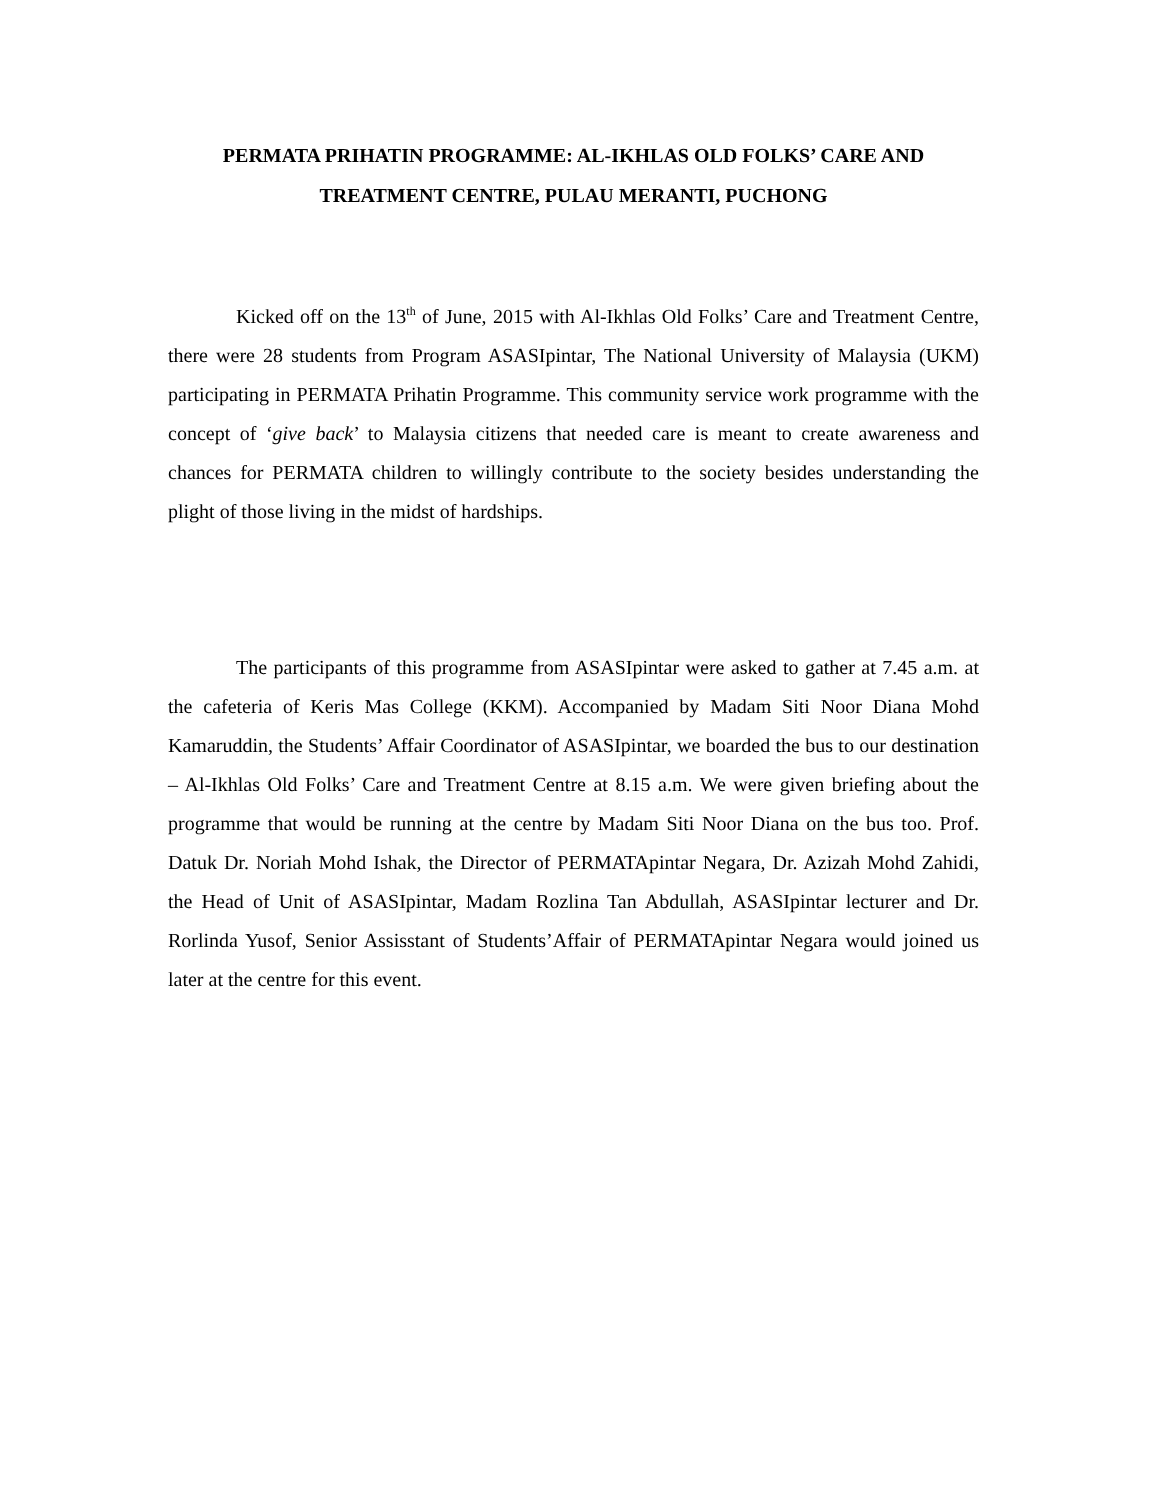PERMATA PRIHATIN PROGRAMME: AL-IKHLAS OLD FOLKS’ CARE AND TREATMENT CENTRE, PULAU MERANTI, PUCHONG
Kicked off on the 13<sup>th</sup> of June, 2015 with Al-Ikhlas Old Folks’ Care and Treatment Centre, there were 28 students from Program ASASIpintar, The National University of Malaysia (UKM) participating in PERMATA Prihatin Programme. This community service work programme with the concept of ‘give back’ to Malaysia citizens that needed care is meant to create awareness and chances for PERMATA children to willingly contribute to the society besides understanding the plight of those living in the midst of hardships.
The participants of this programme from ASASIpintar were asked to gather at 7.45 a.m. at the cafeteria of Keris Mas College (KKM). Accompanied by Madam Siti Noor Diana Mohd Kamaruddin, the Students’ Affair Coordinator of ASASIpintar, we boarded the bus to our destination – Al-Ikhlas Old Folks’ Care and Treatment Centre at 8.15 a.m. We were given briefing about the programme that would be running at the centre by Madam Siti Noor Diana on the bus too. Prof. Datuk Dr. Noriah Mohd Ishak, the Director of PERMATApintar Negara, Dr. Azizah Mohd Zahidi, the Head of Unit of ASASIpintar, Madam Rozlina Tan Abdullah, ASASIpintar lecturer and Dr. Rorlinda Yusof, Senior Assisstant of Students’Affair of PERMATApintar Negara would joined us later at the centre for this event.